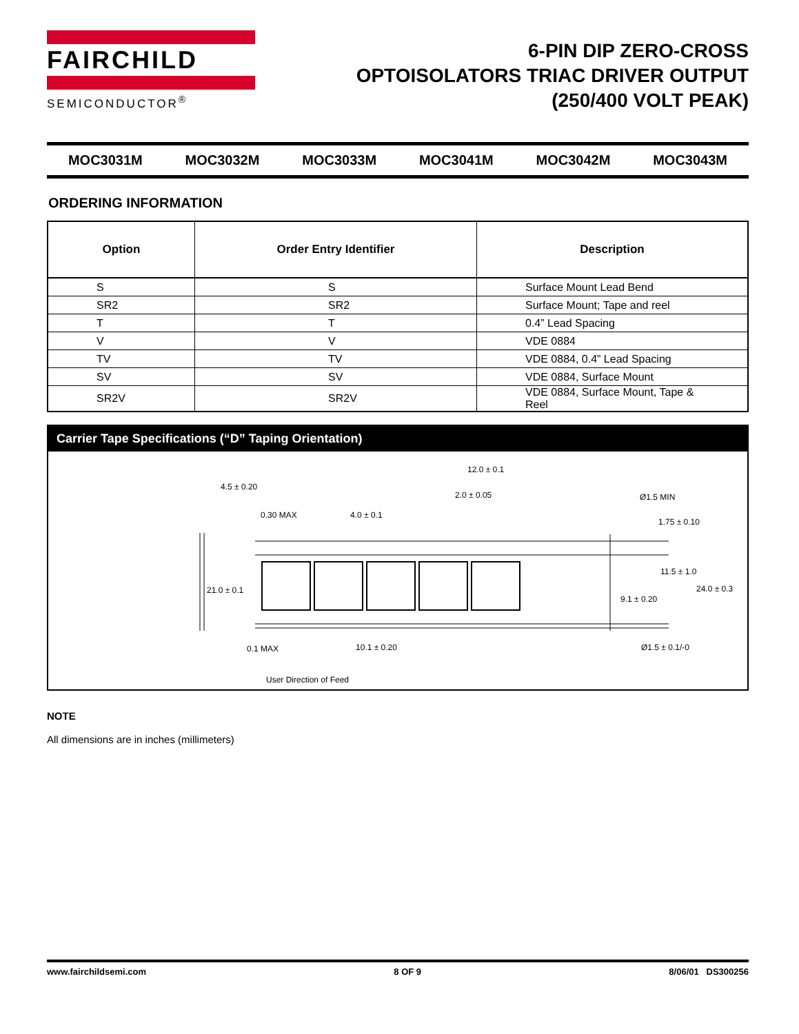FAIRCHILD
SEMICONDUCTOR<sup>®</sup>
6-PIN DIP ZERO-CROSS
OPTOISOLATORS TRIAC DRIVER OUTPUT
(250/400 VOLT PEAK)
MOC3031M MOC3032M MOC3033M MOC3041M MOC3042M MOC3043M
ORDERING INFORMATION
| Option | Order Entry Identifier | Description |
| --- | --- | --- |
| S | S | Surface Mount Lead Bend |
| SR2 | SR2 | Surface Mount; Tape and reel |
| T | T | 0.4” Lead Spacing |
| V | V | VDE 0884 |
| TV | TV | VDE 0884, 0.4” Lead Spacing |
| SV | SV | VDE 0884, Surface Mount |
| SR2V | SR2V | VDE 0884, Surface Mount, Tape & Reel |
Carrier Tape Specifications (“D” Taping Orientation)
4.5 ± 0.20
12.0 ± 0.1
2.0 ± 0.05
Ø1.5 MIN
0.30 MAX
4.0 ± 0.1
1.75 ± 0.10
21.0 ± 0.1
11.5 ± 1.0
24.0 ± 0.3
9.1 ± 0.20
0.1 MAX
10.1 ± 0.20
Ø1.5 ± 0.1/-0
User Direction of Feed
NOTE
All dimensions are in inches (millimeters)
www.fairchildsemi.com 8 OF 9 8/06/01 DS300256